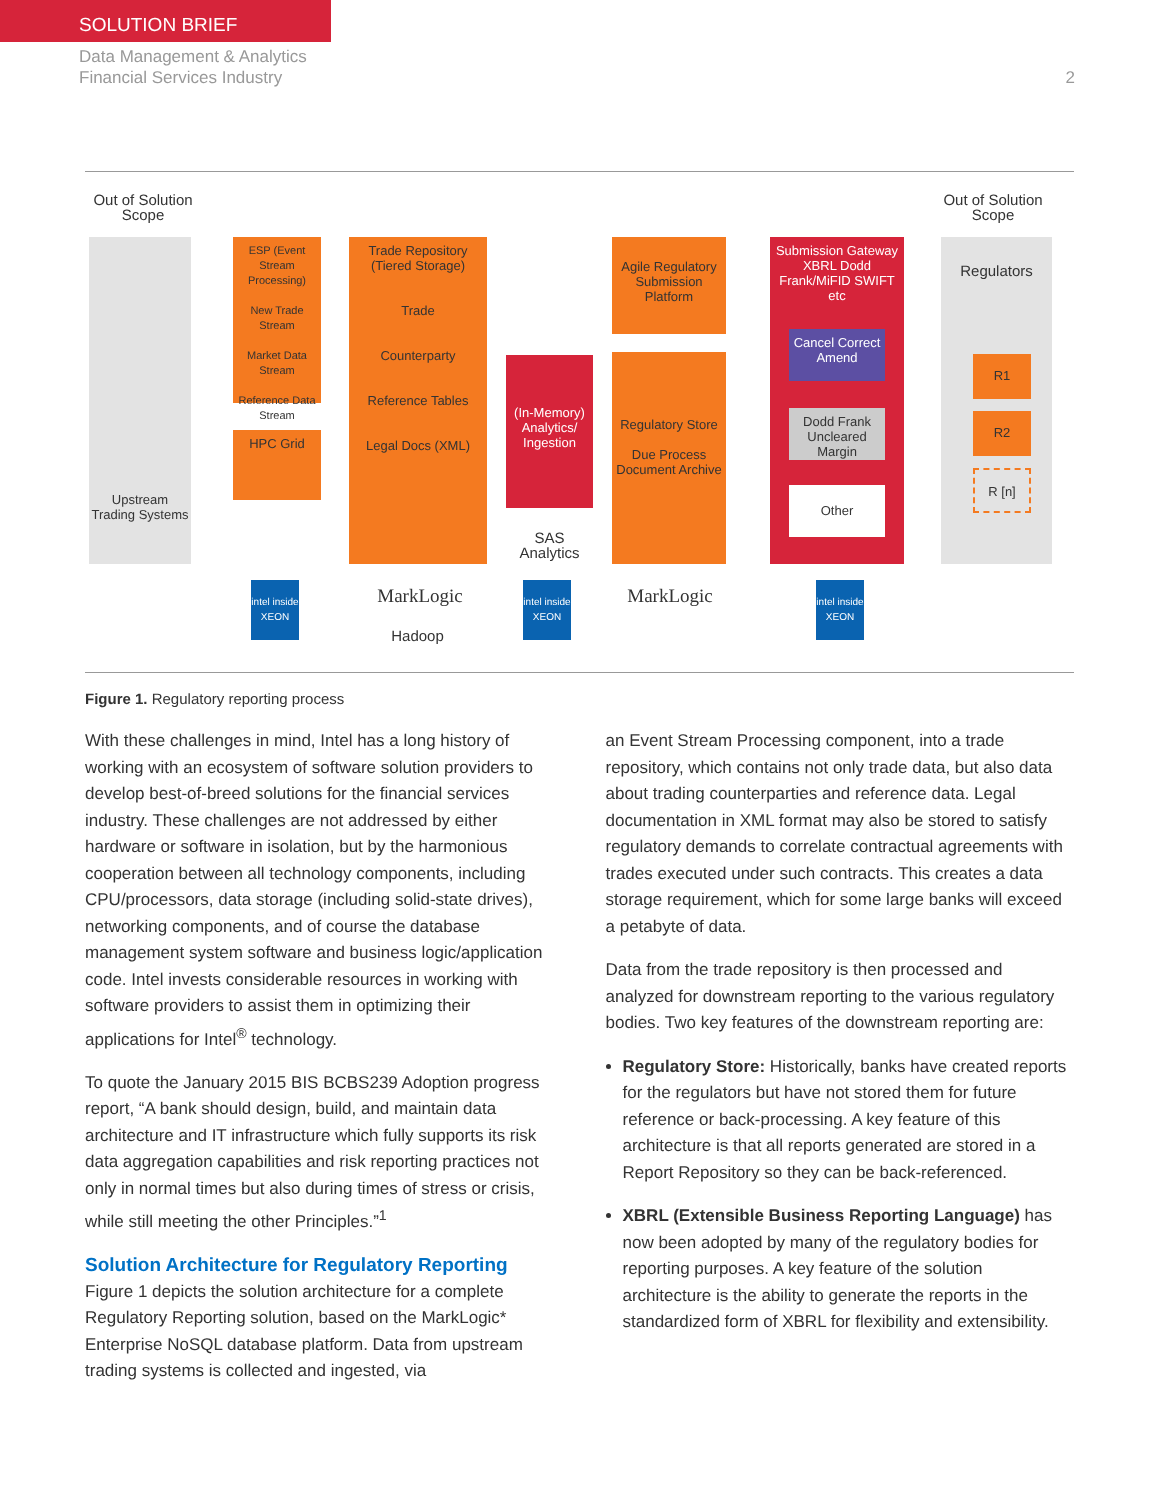SOLUTION BRIEF
Data Management & Analytics
Financial Services Industry
2
Out of Solution Scope
Out of Solution Scope
Upstream Trading Systems
ESP (Event Stream Processing)
New Trade Stream
Market Data Stream
Reference Data Stream
HPC Grid
Trade Repository (Tiered Storage)
Trade
Counterparty
Reference Tables
Legal Docs (XML)
(In-Memory) Analytics/ Ingestion
SAS Analytics
Agile Regulatory Submission Platform
Regulatory Store
Due Process Document Archive
Submission Gateway XBRL Dodd Frank/MiFID SWIFT etc
Cancel Correct Amend
Dodd Frank Uncleared Margin
Other
Regulators
R1
R2
R [n]
intel inside XEON
MarkLogic
Hadoop
intel inside XEON
MarkLogic
intel inside XEON
Figure 1. Regulatory reporting process
With these challenges in mind, Intel has a long history of working with an ecosystem of software solution providers to develop best-of-breed solutions for the financial services industry. These challenges are not addressed by either hardware or software in isolation, but by the harmonious cooperation between all technology components, including CPU/processors, data storage (including solid-state drives), networking components, and of course the database management system software and business logic/application code. Intel invests considerable resources in working with software providers to assist them in optimizing their applications for Intel<sup>®</sup> technology.
To quote the January 2015 BIS BCBS239 Adoption progress report, “A bank should design, build, and maintain data architecture and IT infrastructure which fully supports its risk data aggregation capabilities and risk reporting practices not only in normal times but also during times of stress or crisis, while still meeting the other Principles.”<sup>1</sup>
Solution Architecture for Regulatory Reporting
Figure 1 depicts the solution architecture for a complete Regulatory Reporting solution, based on the MarkLogic* Enterprise NoSQL database platform. Data from upstream trading systems is collected and ingested, via
an Event Stream Processing component, into a trade repository, which contains not only trade data, but also data about trading counterparties and reference data. Legal documentation in XML format may also be stored to satisfy regulatory demands to correlate contractual agreements with trades executed under such contracts. This creates a data storage requirement, which for some large banks will exceed a petabyte of data.
Data from the trade repository is then processed and analyzed for downstream reporting to the various regulatory bodies. Two key features of the downstream reporting are:
Regulatory Store: Historically, banks have created reports for the regulators but have not stored them for future reference or back-processing. A key feature of this architecture is that all reports generated are stored in a Report Repository so they can be back-referenced.
XBRL (Extensible Business Reporting Language) has now been adopted by many of the regulatory bodies for reporting purposes. A key feature of the solution architecture is the ability to generate the reports in the standardized form of XBRL for flexibility and extensibility.